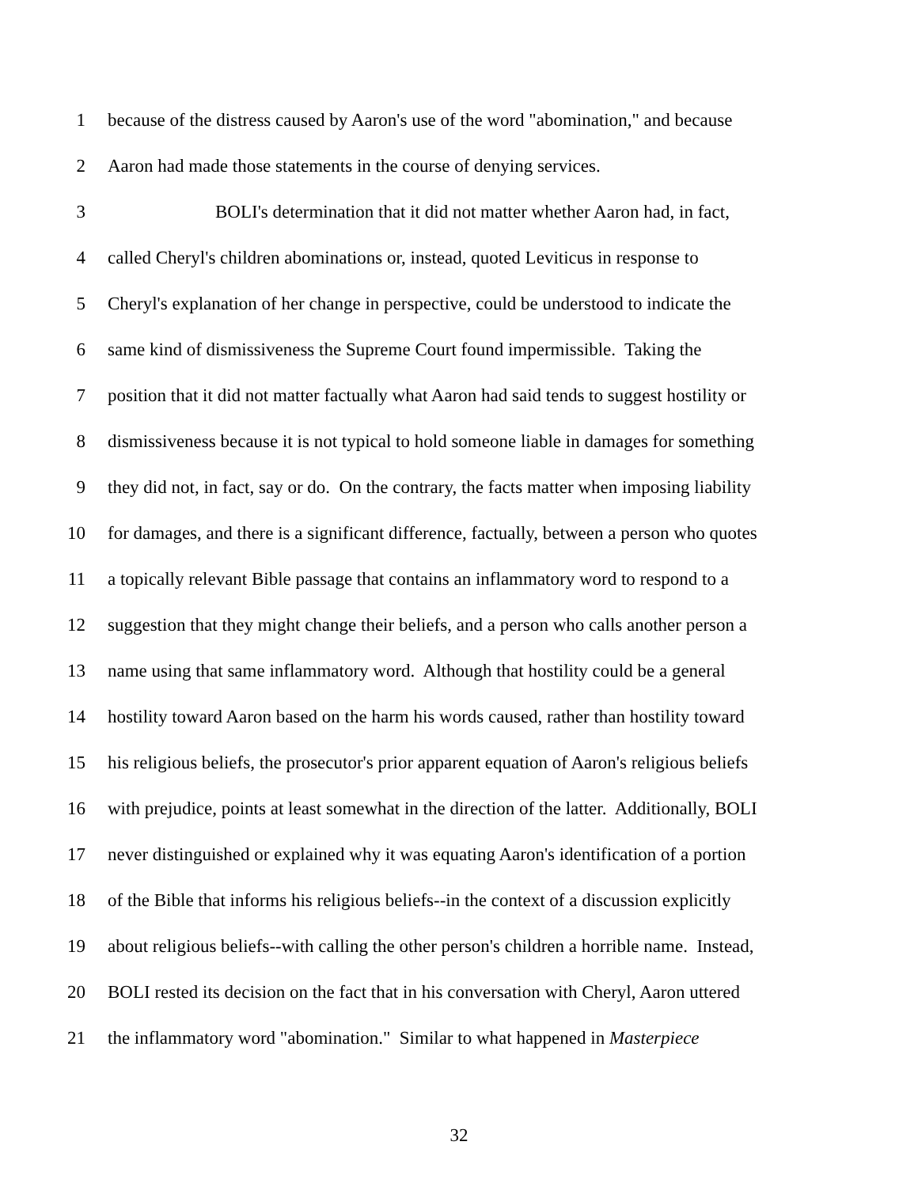1 because of the distress caused by Aaron's use of the word "abomination," and because
2 Aaron had made those statements in the course of denying services.
3 BOLI's determination that it did not matter whether Aaron had, in fact,
4 called Cheryl's children abominations or, instead, quoted Leviticus in response to
5 Cheryl's explanation of her change in perspective, could be understood to indicate the
6 same kind of dismissiveness the Supreme Court found impermissible. Taking the
7 position that it did not matter factually what Aaron had said tends to suggest hostility or
8 dismissiveness because it is not typical to hold someone liable in damages for something
9 they did not, in fact, say or do. On the contrary, the facts matter when imposing liability
10 for damages, and there is a significant difference, factually, between a person who quotes
11 a topically relevant Bible passage that contains an inflammatory word to respond to a
12 suggestion that they might change their beliefs, and a person who calls another person a
13 name using that same inflammatory word. Although that hostility could be a general
14 hostility toward Aaron based on the harm his words caused, rather than hostility toward
15 his religious beliefs, the prosecutor's prior apparent equation of Aaron's religious beliefs
16 with prejudice, points at least somewhat in the direction of the latter. Additionally, BOLI
17 never distinguished or explained why it was equating Aaron's identification of a portion
18 of the Bible that informs his religious beliefs--in the context of a discussion explicitly
19 about religious beliefs--with calling the other person's children a horrible name. Instead,
20 BOLI rested its decision on the fact that in his conversation with Cheryl, Aaron uttered
21 the inflammatory word "abomination." Similar to what happened in Masterpiece
32